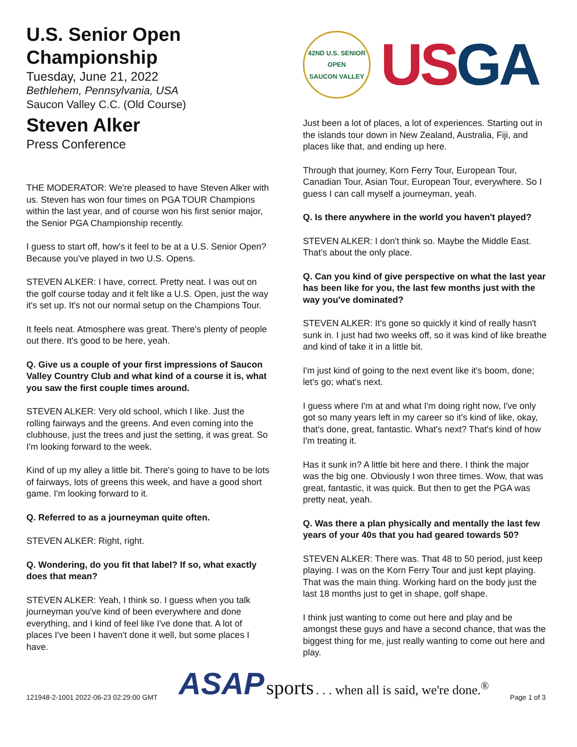U.S. Senior Open Championship
Tuesday, June 21, 2022
Bethlehem, Pennsylvania, USA
Saucon Valley C.C. (Old Course)
Steven Alker
Press Conference
THE MODERATOR: We're pleased to have Steven Alker with us. Steven has won four times on PGA TOUR Champions within the last year, and of course won his first senior major, the Senior PGA Championship recently.
I guess to start off, how's it feel to be at a U.S. Senior Open? Because you've played in two U.S. Opens.
STEVEN ALKER: I have, correct. Pretty neat. I was out on the golf course today and it felt like a U.S. Open, just the way it's set up. It's not our normal setup on the Champions Tour.
It feels neat. Atmosphere was great. There's plenty of people out there. It's good to be here, yeah.
Q. Give us a couple of your first impressions of Saucon Valley Country Club and what kind of a course it is, what you saw the first couple times around.
STEVEN ALKER: Very old school, which I like. Just the rolling fairways and the greens. And even coming into the clubhouse, just the trees and just the setting, it was great. So I'm looking forward to the week.
Kind of up my alley a little bit. There's going to have to be lots of fairways, lots of greens this week, and have a good short game. I'm looking forward to it.
Q. Referred to as a journeyman quite often.
STEVEN ALKER: Right, right.
Q. Wondering, do you fit that label? If so, what exactly does that mean?
STEVEN ALKER: Yeah, I think so. I guess when you talk journeyman you've kind of been everywhere and done everything, and I kind of feel like I've done that. A lot of places I've been I haven't done it well, but some places I have.
42ND U.S. SENIOR OPEN
SAUCON VALLEY
US GA
Just been a lot of places, a lot of experiences. Starting out in the islands tour down in New Zealand, Australia, Fiji, and places like that, and ending up here.
Through that journey, Korn Ferry Tour, European Tour, Canadian Tour, Asian Tour, European Tour, everywhere. So I guess I can call myself a journeyman, yeah.
Q. Is there anywhere in the world you haven't played?
STEVEN ALKER: I don't think so. Maybe the Middle East. That's about the only place.
Q. Can you kind of give perspective on what the last year has been like for you, the last few months just with the way you've dominated?
STEVEN ALKER: It's gone so quickly it kind of really hasn't sunk in. I just had two weeks off, so it was kind of like breathe and kind of take it in a little bit.
I'm just kind of going to the next event like it's boom, done; let's go; what's next.
I guess where I'm at and what I'm doing right now, I've only got so many years left in my career so it's kind of like, okay, that's done, great, fantastic. What's next? That's kind of how I'm treating it.
Has it sunk in? A little bit here and there. I think the major was the big one. Obviously I won three times. Wow, that was great, fantastic, it was quick. But then to get the PGA was pretty neat, yeah.
Q. Was there a plan physically and mentally the last few years of your 40s that you had geared towards 50?
STEVEN ALKER: There was. That 48 to 50 period, just keep playing. I was on the Korn Ferry Tour and just kept playing. That was the main thing. Working hard on the body just the last 18 months just to get in shape, golf shape.
I think just wanting to come out here and play and be amongst these guys and have a second chance, that was the biggest thing for me, just really wanting to come out here and play.
121948-2-1001 2022-06-23 02:29:00 GMT ASAP sports . . . when all is said, we're done.<sup>®</sup> Page 1 of 3